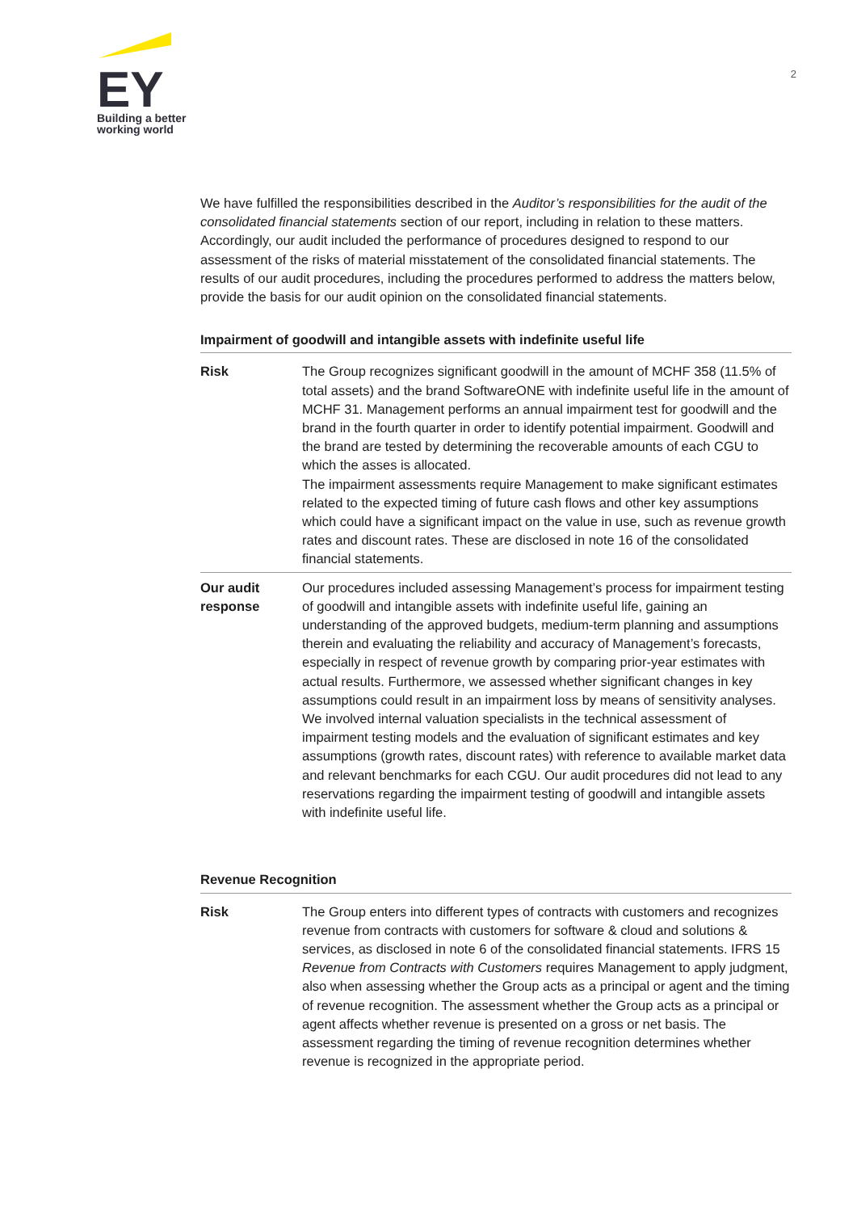EY
Building a better
working world
2
We have fulfilled the responsibilities described in the Auditor’s responsibilities for the audit of the consolidated financial statements section of our report, including in relation to these matters. Accordingly, our audit included the performance of procedures designed to respond to our assessment of the risks of material misstatement of the consolidated financial statements. The results of our audit procedures, including the procedures performed to address the matters below, provide the basis for our audit opinion on the consolidated financial statements.
Impairment of goodwill and intangible assets with indefinite useful life
| Risk | The Group recognizes significant goodwill in the amount of MCHF 358 (11.5% of total assets) and the brand SoftwareONE with indefinite useful life in the amount of MCHF 31. Management performs an annual impairment test for goodwill and the brand in the fourth quarter in order to identify potential impairment. Goodwill and the brand are tested by determining the recoverable amounts of each CGU to which the asses is allocated. The impairment assessments require Management to make significant estimates related to the expected timing of future cash flows and other key assumptions which could have a significant impact on the value in use, such as revenue growth rates and discount rates. These are disclosed in note 16 of the consolidated financial statements. |
| Our audit response | Our procedures included assessing Management’s process for impairment testing of goodwill and intangible assets with indefinite useful life, gaining an understanding of the approved budgets, medium-term planning and assumptions therein and evaluating the reliability and accuracy of Management’s forecasts, especially in respect of revenue growth by comparing prior-year estimates with actual results. Furthermore, we assessed whether significant changes in key assumptions could result in an impairment loss by means of sensitivity analyses. We involved internal valuation specialists in the technical assessment of impairment testing models and the evaluation of significant estimates and key assumptions (growth rates, discount rates) with reference to available market data and relevant benchmarks for each CGU. Our audit procedures did not lead to any reservations regarding the impairment testing of goodwill and intangible assets with indefinite useful life. |
Revenue Recognition
| Risk | The Group enters into different types of contracts with customers and recognizes revenue from contracts with customers for software & cloud and solutions & services, as disclosed in note 6 of the consolidated financial statements. IFRS 15 Revenue from Contracts with Customers requires Management to apply judgment, also when assessing whether the Group acts as a principal or agent and the timing of revenue recognition. The assessment whether the Group acts as a principal or agent affects whether revenue is presented on a gross or net basis. The assessment regarding the timing of revenue recognition determines whether revenue is recognized in the appropriate period. |